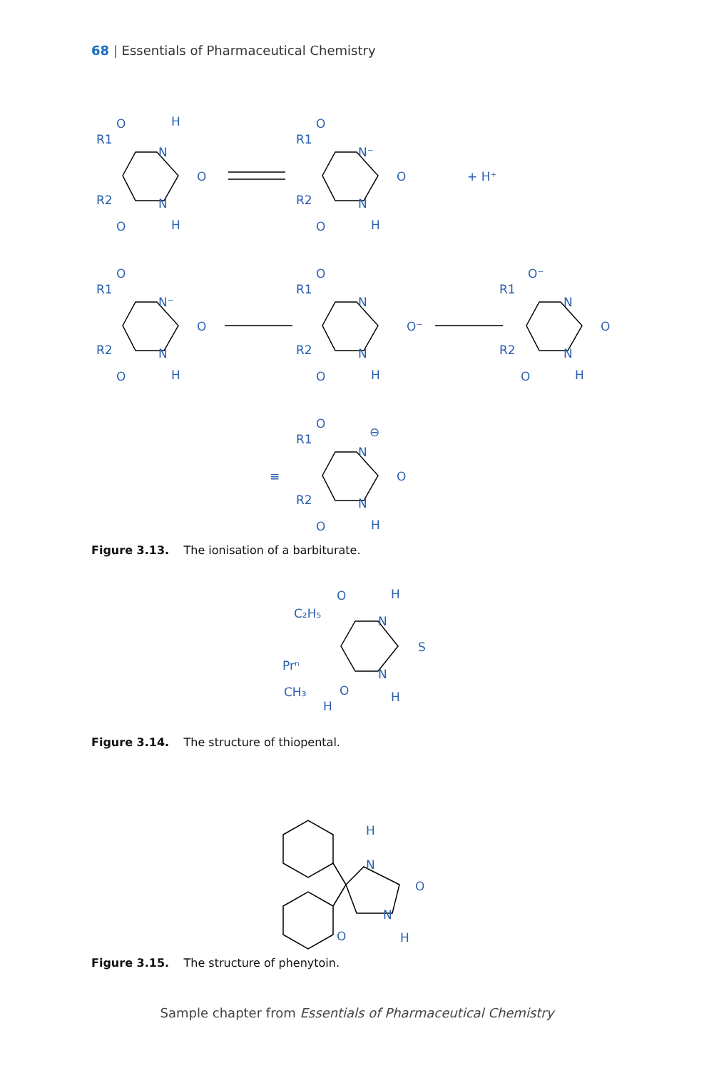68 | Essentials of Pharmaceutical Chemistry
R1
R2
O
H
N
O
N
O
H
R1
R2
O
N⁻
O
N
O
H
+ H⁺
R1
R2
O
N⁻
O
N
O
H
R1
R2
O
N
O⁻
N
O
H
R1
R2
O⁻
N
O
N
O
H
≡
R1
R2
O
⊖
N
O
N
O
H
Figure 3.13. The ionisation of a barbiturate.
C₂H₅
O
H
N
S
Prⁿ
N
O
CH₃
H
H
Figure 3.14. The structure of thiopental.
H
N
O
N
O
H
Figure 3.15. The structure of phenytoin.
Sample chapter from Essentials of Pharmaceutical Chemistry